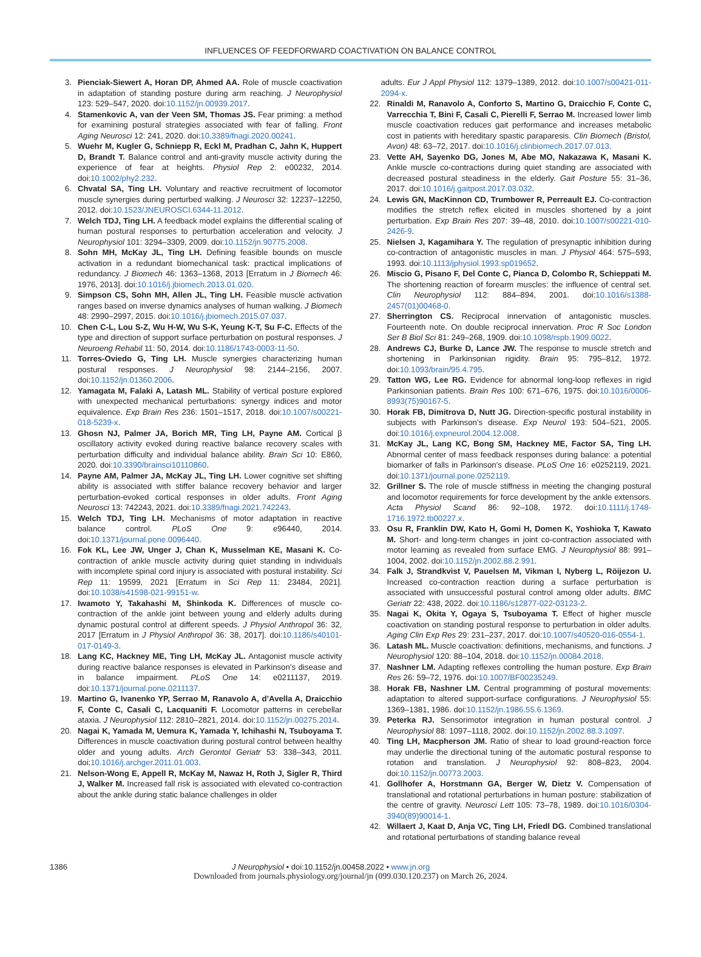INFLUENCES OF FEEDFORWARD COACTIVATION ON BALANCE CONTROL
3. Pienciak-Siewert A, Horan DP, Ahmed AA. Role of muscle coactivation in adaptation of standing posture during arm reaching. J Neurophysiol 123: 529–547, 2020. doi:10.1152/jn.00939.2017.
4. Stamenkovic A, van der Veen SM, Thomas JS. Fear priming: a method for examining postural strategies associated with fear of falling. Front Aging Neurosci 12: 241, 2020. doi:10.3389/fnagi.2020.00241.
5. Wuehr M, Kugler G, Schniepp R, Eckl M, Pradhan C, Jahn K, Huppert D, Brandt T. Balance control and anti-gravity muscle activity during the experience of fear at heights. Physiol Rep 2: e00232, 2014. doi:10.1002/phy2.232.
6. Chvatal SA, Ting LH. Voluntary and reactive recruitment of locomotor muscle synergies during perturbed walking. J Neurosci 32: 12237–12250, 2012. doi:10.1523/JNEUROSCI.6344-11.2012.
7. Welch TDJ, Ting LH. A feedback model explains the differential scaling of human postural responses to perturbation acceleration and velocity. J Neurophysiol 101: 3294–3309, 2009. doi:10.1152/jn.90775.2008.
8. Sohn MH, McKay JL, Ting LH. Defining feasible bounds on muscle activation in a redundant biomechanical task: practical implications of redundancy. J Biomech 46: 1363–1368, 2013 [Erratum in J Biomech 46: 1976, 2013]. doi:10.1016/j.jbiomech.2013.01.020.
9. Simpson CS, Sohn MH, Allen JL, Ting LH. Feasible muscle activation ranges based on inverse dynamics analyses of human walking. J Biomech 48: 2990–2997, 2015. doi:10.1016/j.jbiomech.2015.07.037.
10. Chen C-L, Lou S-Z, Wu H-W, Wu S-K, Yeung K-T, Su F-C. Effects of the type and direction of support surface perturbation on postural responses. J Neuroeng Rehabil 11: 50, 2014. doi:10.1186/1743-0003-11-50.
11. Torres-Oviedo G, Ting LH. Muscle synergies characterizing human postural responses. J Neurophysiol 98: 2144–2156, 2007. doi:10.1152/jn.01360.2006.
12. Yamagata M, Falaki A, Latash ML. Stability of vertical posture explored with unexpected mechanical perturbations: synergy indices and motor equivalence. Exp Brain Res 236: 1501–1517, 2018. doi:10.1007/s00221-018-5239-x.
13. Ghosn NJ, Palmer JA, Borich MR, Ting LH, Payne AM. Cortical β oscillatory activity evoked during reactive balance recovery scales with perturbation difficulty and individual balance ability. Brain Sci 10: E860, 2020. doi:10.3390/brainsci10110860.
14. Payne AM, Palmer JA, McKay JL, Ting LH. Lower cognitive set shifting ability is associated with stiffer balance recovery behavior and larger perturbation-evoked cortical responses in older adults. Front Aging Neurosci 13: 742243, 2021. doi:10.3389/fnagi.2021.742243.
15. Welch TDJ, Ting LH. Mechanisms of motor adaptation in reactive balance control. PLoS One 9: e96440, 2014. doi:10.1371/journal.pone.0096440.
16. Fok KL, Lee JW, Unger J, Chan K, Musselman KE, Masani K. Co-contraction of ankle muscle activity during quiet standing in individuals with incomplete spinal cord injury is associated with postural instability. Sci Rep 11: 19599, 2021 [Erratum in Sci Rep 11: 23484, 2021]. doi:10.1038/s41598-021-99151-w.
17. Iwamoto Y, Takahashi M, Shinkoda K. Differences of muscle co-contraction of the ankle joint between young and elderly adults during dynamic postural control at different speeds. J Physiol Anthropol 36: 32, 2017 [Erratum in J Physiol Anthropol 36: 38, 2017]. doi:10.1186/s40101-017-0149-3.
18. Lang KC, Hackney ME, Ting LH, McKay JL. Antagonist muscle activity during reactive balance responses is elevated in Parkinson’s disease and in balance impairment. PLoS One 14: e0211137, 2019. doi:10.1371/journal.pone.0211137.
19. Martino G, Ivanenko YP, Serrao M, Ranavolo A, d’Avella A, Draicchio F, Conte C, Casali C, Lacquaniti F. Locomotor patterns in cerebellar ataxia. J Neurophysiol 112: 2810–2821, 2014. doi:10.1152/jn.00275.2014.
20. Nagai K, Yamada M, Uemura K, Yamada Y, Ichihashi N, Tsuboyama T. Differences in muscle coactivation during postural control between healthy older and young adults. Arch Gerontol Geriatr 53: 338–343, 2011. doi:10.1016/j.archger.2011.01.003.
21. Nelson-Wong E, Appell R, McKay M, Nawaz H, Roth J, Sigler R, Third J, Walker M. Increased fall risk is associated with elevated co-contraction about the ankle during static balance challenges in older
adults. Eur J Appl Physiol 112: 1379–1389, 2012. doi:10.1007/s00421-011-2094-x.
22. Rinaldi M, Ranavolo A, Conforto S, Martino G, Draicchio F, Conte C, Varrecchia T, Bini F, Casali C, Pierelli F, Serrao M. Increased lower limb muscle coactivation reduces gait performance and increases metabolic cost in patients with hereditary spastic paraparesis. Clin Biomech (Bristol, Avon) 48: 63–72, 2017. doi:10.1016/j.clinbiomech.2017.07.013.
23. Vette AH, Sayenko DG, Jones M, Abe MO, Nakazawa K, Masani K. Ankle muscle co-contractions during quiet standing are associated with decreased postural steadiness in the elderly. Gait Posture 55: 31–36, 2017. doi:10.1016/j.gaitpost.2017.03.032.
24. Lewis GN, MacKinnon CD, Trumbower R, Perreault EJ. Co-contraction modifies the stretch reflex elicited in muscles shortened by a joint perturbation. Exp Brain Res 207: 39–48, 2010. doi:10.1007/s00221-010-2426-9.
25. Nielsen J, Kagamihara Y. The regulation of presynaptic inhibition during co-contraction of antagonistic muscles in man. J Physiol 464: 575–593, 1993. doi:10.1113/jphysiol.1993.sp019652.
26. Miscio G, Pisano F, Del Conte C, Pianca D, Colombo R, Schieppati M. The shortening reaction of forearm muscles: the influence of central set. Clin Neurophysiol 112: 884–894, 2001. doi:10.1016/s1388-2457(01)00468-0.
27. Sherrington CS. Reciprocal innervation of antagonistic muscles. Fourteenth note. On double reciprocal innervation. Proc R Soc London Ser B Biol Sci 81: 249–268, 1909. doi:10.1098/rspb.1909.0022.
28. Andrews CJ, Burke D, Lance JW. The response to muscle stretch and shortening in Parkinsonian rigidity. Brain 95: 795–812, 1972. doi:10.1093/brain/95.4.795.
29. Tatton WG, Lee RG. Evidence for abnormal long-loop reflexes in rigid Parkinsonian patients. Brain Res 100: 671–676, 1975. doi:10.1016/0006-8993(75)90167-5.
30. Horak FB, Dimitrova D, Nutt JG. Direction-specific postural instability in subjects with Parkinson’s disease. Exp Neurol 193: 504–521, 2005. doi:10.1016/j.expneurol.2004.12.008.
31. McKay JL, Lang KC, Bong SM, Hackney ME, Factor SA, Ting LH. Abnormal center of mass feedback responses during balance: a potential biomarker of falls in Parkinson’s disease. PLoS One 16: e0252119, 2021. doi:10.1371/journal.pone.0252119.
32. Grillner S. The role of muscle stiffness in meeting the changing postural and locomotor requirements for force development by the ankle extensors. Acta Physiol Scand 86: 92–108, 1972. doi:10.1111/j.1748-1716.1972.tb00227.x.
33. Osu R, Franklin DW, Kato H, Gomi H, Domen K, Yoshioka T, Kawato M. Short- and long-term changes in joint co-contraction associated with motor learning as revealed from surface EMG. J Neurophysiol 88: 991–1004, 2002. doi:10.1152/jn.2002.88.2.991.
34. Falk J, Strandkvist V, Pauelsen M, Vikman I, Nyberg L, Röijezon U. Increased co-contraction reaction during a surface perturbation is associated with unsuccessful postural control among older adults. BMC Geriatr 22: 438, 2022. doi:10.1186/s12877-022-03123-2.
35. Nagai K, Okita Y, Ogaya S, Tsuboyama T. Effect of higher muscle coactivation on standing postural response to perturbation in older adults. Aging Clin Exp Res 29: 231–237, 2017. doi:10.1007/s40520-016-0554-1.
36. Latash ML. Muscle coactivation: definitions, mechanisms, and functions. J Neurophysiol 120: 88–104, 2018. doi:10.1152/jn.00084.2018.
37. Nashner LM. Adapting reflexes controlling the human posture. Exp Brain Res 26: 59–72, 1976. doi:10.1007/BF00235249.
38. Horak FB, Nashner LM. Central programming of postural movements: adaptation to altered support-surface configurations. J Neurophysiol 55: 1369–1381, 1986. doi:10.1152/jn.1986.55.6.1369.
39. Peterka RJ. Sensorimotor integration in human postural control. J Neurophysiol 88: 1097–1118, 2002. doi:10.1152/jn.2002.88.3.1097.
40. Ting LH, Macpherson JM. Ratio of shear to load ground-reaction force may underlie the directional tuning of the automatic postural response to rotation and translation. J Neurophysiol 92: 808–823, 2004. doi:10.1152/jn.00773.2003.
41. Gollhofer A, Horstmann GA, Berger W, Dietz V. Compensation of translational and rotational perturbations in human posture: stabilization of the centre of gravity. Neurosci Lett 105: 73–78, 1989. doi:10.1016/0304-3940(89)90014-1.
42. Willaert J, Kaat D, Anja VC, Ting LH, Friedl DG. Combined translational and rotational perturbations of standing balance reveal
1386 J Neurophysiol • doi:10.1152/jn.00458.2022 • www.jn.org
Downloaded from journals.physiology.org/journal/jn (099.030.120.237) on March 26, 2024.